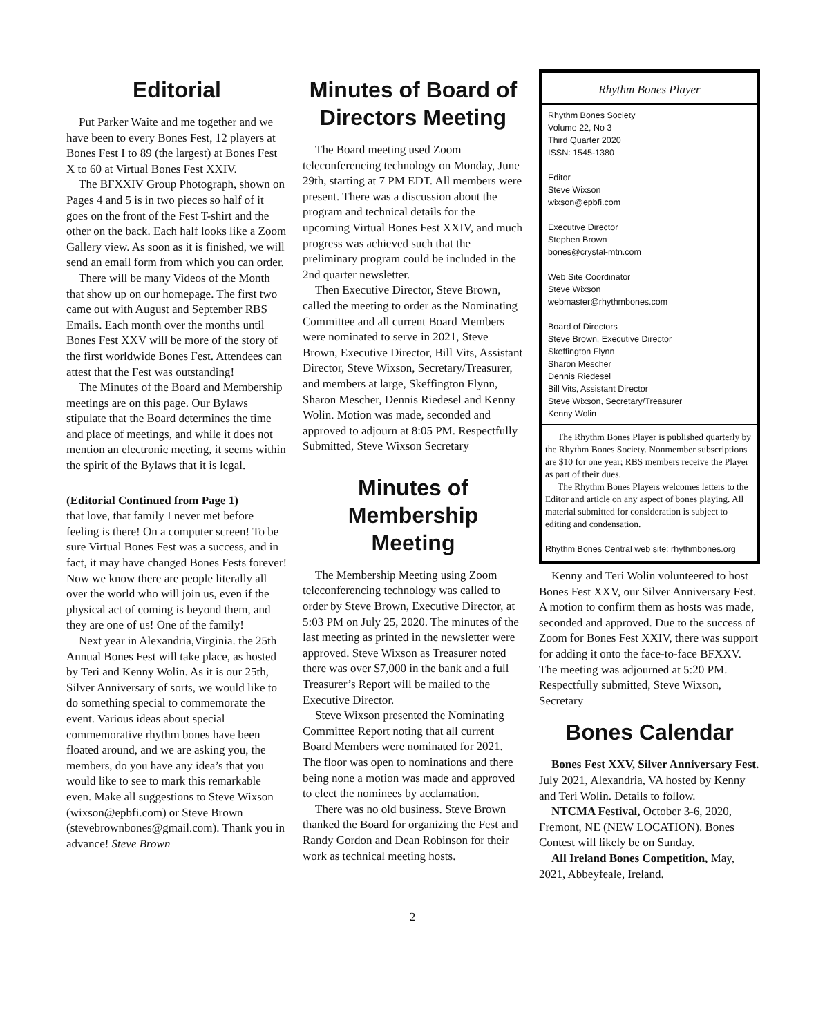Editorial
Put Parker Waite and me together and we have been to every Bones Fest, 12 players at Bones Fest I to 89 (the largest) at Bones Fest X to 60 at Virtual Bones Fest XXIV.
The BFXXIV Group Photograph, shown on Pages 4 and 5 is in two pieces so half of it goes on the front of the Fest T-shirt and the other on the back. Each half looks like a Zoom Gallery view. As soon as it is finished, we will send an email form from which you can order.
There will be many Videos of the Month that show up on our homepage. The first two came out with August and September RBS Emails. Each month over the months until Bones Fest XXV will be more of the story of the first worldwide Bones Fest. Attendees can attest that the Fest was outstanding!
The Minutes of the Board and Membership meetings are on this page. Our Bylaws stipulate that the Board determines the time and place of meetings, and while it does not mention an electronic meeting, it seems within the spirit of the Bylaws that it is legal.
(Editorial Continued from Page 1)
that love, that family I never met before feeling is there! On a computer screen! To be sure Virtual Bones Fest was a success, and in fact, it may have changed Bones Fests forever! Now we know there are people literally all over the world who will join us, even if the physical act of coming is beyond them, and they are one of us! One of the family!
Next year in Alexandria,Virginia. the 25th Annual Bones Fest will take place, as hosted by Teri and Kenny Wolin. As it is our 25th, Silver Anniversary of sorts, we would like to do something special to commemorate the event. Various ideas about special commemorative rhythm bones have been floated around, and we are asking you, the members, do you have any idea’s that you would like to see to mark this remarkable even. Make all suggestions to Steve Wixson (wixson@epbfi.com) or Steve Brown (stevebrownbones@gmail.com). Thank you in advance! Steve Brown
Minutes of Board of Directors Meeting
The Board meeting used Zoom teleconferencing technology on Monday, June 29th, starting at 7 PM EDT. All members were present. There was a discussion about the program and technical details for the upcoming Virtual Bones Fest XXIV, and much progress was achieved such that the preliminary program could be included in the 2nd quarter newsletter.
Then Executive Director, Steve Brown, called the meeting to order as the Nominating Committee and all current Board Members were nominated to serve in 2021, Steve Brown, Executive Director, Bill Vits, Assistant Director, Steve Wixson, Secretary/Treasurer, and members at large, Skeffington Flynn, Sharon Mescher, Dennis Riedesel and Kenny Wolin. Motion was made, seconded and approved to adjourn at 8:05 PM. Respectfully Submitted, Steve Wixson Secretary
Minutes of
Membership
Meeting
The Membership Meeting using Zoom teleconferencing technology was called to order by Steve Brown, Executive Director, at 5:03 PM on July 25, 2020. The minutes of the last meeting as printed in the newsletter were approved. Steve Wixson as Treasurer noted there was over $7,000 in the bank and a full Treasurer’s Report will be mailed to the Executive Director.
Steve Wixson presented the Nominating Committee Report noting that all current Board Members were nominated for 2021. The floor was open to nominations and there being none a motion was made and approved to elect the nominees by acclamation.
There was no old business. Steve Brown thanked the Board for organizing the Fest and Randy Gordon and Dean Robinson for their work as technical meeting hosts.
Rhythm Bones Player
Rhythm Bones Society
Volume 22, No 3
Third Quarter 2020
ISSN: 1545-1380
Editor
Steve Wixson
wixson@epbfi.com
Executive Director
Stephen Brown
bones@crystal-mtn.com
Web Site Coordinator
Steve Wixson
webmaster@rhythmbones.com
Board of Directors
Steve Brown, Executive Director
Skeffington Flynn
Sharon Mescher
Dennis Riedesel
Bill Vits, Assistant Director
Steve Wixson, Secretary/Treasurer
Kenny Wolin
The Rhythm Bones Player is published quarterly by the Rhythm Bones Society. Nonmember subscriptions are $10 for one year; RBS members receive the Player as part of their dues.
The Rhythm Bones Players welcomes letters to the Editor and article on any aspect of bones playing. All material submitted for consideration is subject to editing and condensation.
Rhythm Bones Central web site: rhythmbones.org
Kenny and Teri Wolin volunteered to host Bones Fest XXV, our Silver Anniversary Fest. A motion to confirm them as hosts was made, seconded and approved. Due to the success of Zoom for Bones Fest XXIV, there was support for adding it onto the face-to-face BFXXV. The meeting was adjourned at 5:20 PM. Respectfully submitted, Steve Wixson, Secretary
Bones Calendar
Bones Fest XXV, Silver Anniversary Fest. July 2021, Alexandria, VA hosted by Kenny and Teri Wolin. Details to follow.
NTCMA Festival, October 3-6, 2020, Fremont, NE (NEW LOCATION). Bones Contest will likely be on Sunday.
All Ireland Bones Competition, May, 2021, Abbeyfeale, Ireland.
2